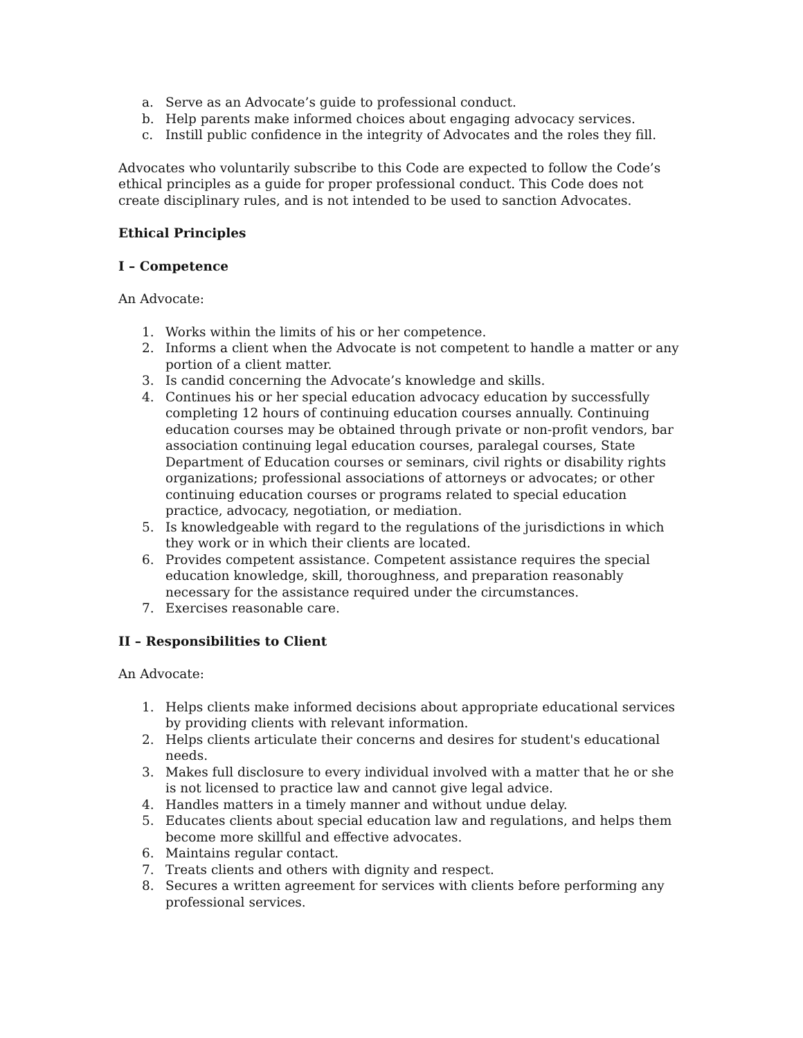a. Serve as an Advocate’s guide to professional conduct.
b. Help parents make informed choices about engaging advocacy services.
c. Instill public confidence in the integrity of Advocates and the roles they fill.
Advocates who voluntarily subscribe to this Code are expected to follow the Code’s ethical principles as a guide for proper professional conduct. This Code does not create disciplinary rules, and is not intended to be used to sanction Advocates.
Ethical Principles
I – Competence
An Advocate:
1. Works within the limits of his or her competence.
2. Informs a client when the Advocate is not competent to handle a matter or any portion of a client matter.
3. Is candid concerning the Advocate’s knowledge and skills.
4. Continues his or her special education advocacy education by successfully completing 12 hours of continuing education courses annually. Continuing education courses may be obtained through private or non-profit vendors, bar association continuing legal education courses, paralegal courses, State Department of Education courses or seminars, civil rights or disability rights organizations; professional associations of attorneys or advocates; or other continuing education courses or programs related to special education practice, advocacy, negotiation, or mediation.
5. Is knowledgeable with regard to the regulations of the jurisdictions in which they work or in which their clients are located.
6. Provides competent assistance. Competent assistance requires the special education knowledge, skill, thoroughness, and preparation reasonably necessary for the assistance required under the circumstances.
7. Exercises reasonable care.
II – Responsibilities to Client
An Advocate:
1. Helps clients make informed decisions about appropriate educational services by providing clients with relevant information.
2. Helps clients articulate their concerns and desires for student's educational needs.
3. Makes full disclosure to every individual involved with a matter that he or she is not licensed to practice law and cannot give legal advice.
4. Handles matters in a timely manner and without undue delay.
5. Educates clients about special education law and regulations, and helps them become more skillful and effective advocates.
6. Maintains regular contact.
7. Treats clients and others with dignity and respect.
8. Secures a written agreement for services with clients before performing any professional services.